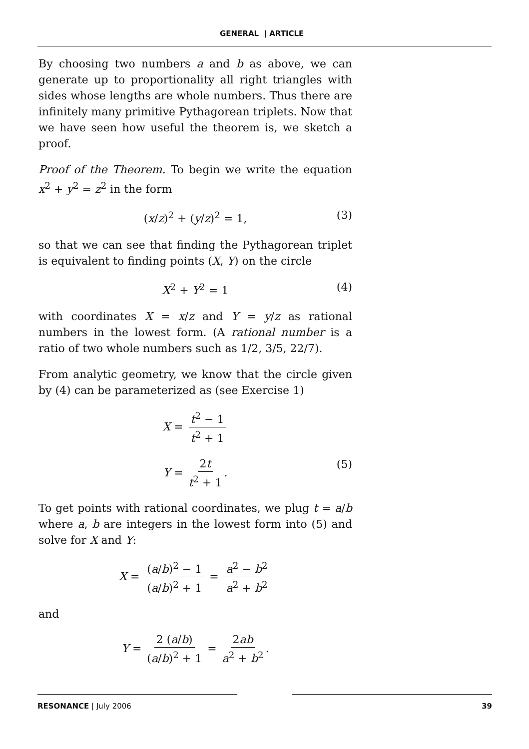GENERAL | ARTICLE
By choosing two numbers a and b as above, we can generate up to proportionality all right triangles with sides whose lengths are whole numbers. Thus there are infinitely many primitive Pythagorean triplets. Now that we have seen how useful the theorem is, we sketch a proof.
Proof of the Theorem. To begin we write the equation x<sup>2</sup> + y<sup>2</sup> = z<sup>2</sup> in the form
(x/z)<sup>2</sup> + (y/z)<sup>2</sup> = 1, (3)
so that we can see that finding the Pythagorean triplet is equivalent to finding points (X, Y) on the circle
X<sup>2</sup> + Y<sup>2</sup> = 1 (4)
with coordinates X = x/z and Y = y/z as rational numbers in the lowest form. (A rational number is a ratio of two whole numbers such as 1/2, 3/5, 22/7).
From analytic geometry, we know that the circle given by (4) can be parameterized as (see Exercise 1)
X = t<sup>2</sup> − 1 t<sup>2</sup> + 1
Y = 2t t<sup>2</sup> + 1. (5)
To get points with rational coordinates, we plug t = a/b where a, b are integers in the lowest form into (5) and solve for X and Y:
X = (a/b)<sup>2</sup> − 1 (a/b)<sup>2</sup> + 1 = a<sup>2</sup> − b<sup>2</sup> a<sup>2</sup> + b<sup>2</sup>
and
Y = 2 (a/b) (a/b)<sup>2</sup> + 1 = 2ab a<sup>2</sup> + b<sup>2</sup>.
RESONANCE | July 2006 39